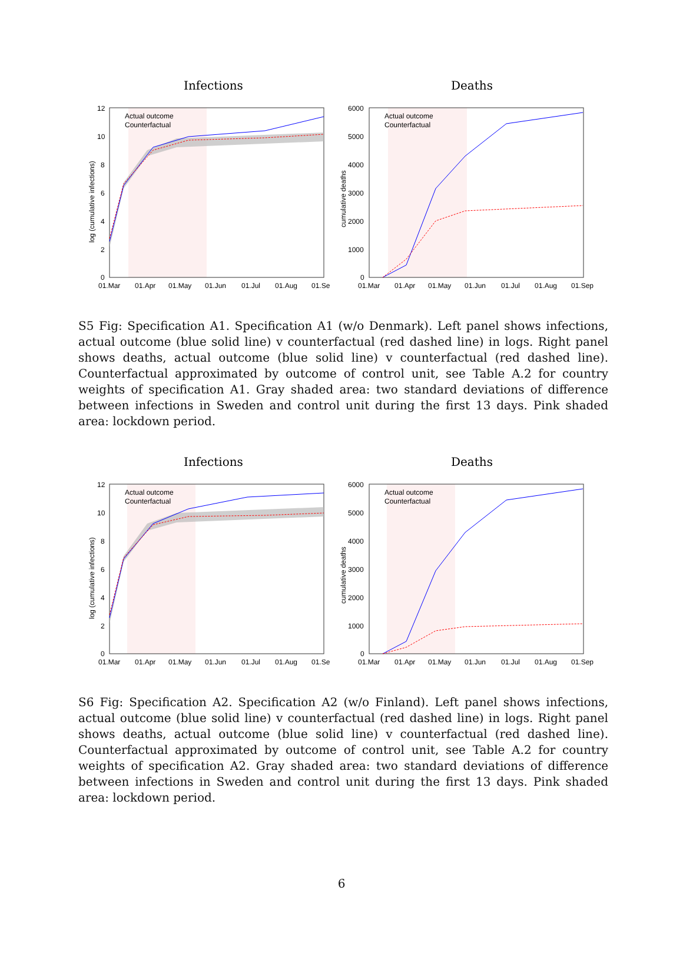Infections
Deaths
12
10
8
6
4
2
0
01.Mar
01.Apr
01.May
01.Jun
01.Jul
01.Aug
01.Se
log (cumulative infections)
Actual outcome
Counterfactual
6000
5000
4000
3000
2000
1000
0
01.Mar
01.Apr
01.May
01.Jun
01.Jul
01.Aug
01.Sep
cumulative deaths
Actual outcome
Counterfactual
S5 Fig: Specification A1. Specification A1 (w/o Denmark). Left panel shows infections, actual outcome (blue solid line) v counterfactual (red dashed line) in logs. Right panel shows deaths, actual outcome (blue solid line) v counterfactual (red dashed line). Counterfactual approximated by outcome of control unit, see Table A.2 for country weights of specification A1. Gray shaded area: two standard deviations of difference between infections in Sweden and control unit during the first 13 days. Pink shaded area: lockdown period.
Infections
Deaths
12
10
8
6
4
2
0
01.Mar
01.Apr
01.May
01.Jun
01.Jul
01.Aug
01.Se
log (cumulative infections)
Actual outcome
Counterfactual
6000
5000
4000
3000
2000
1000
0
01.Mar
01.Apr
01.May
01.Jun
01.Jul
01.Aug
01.Sep
cumulative deaths
Actual outcome
Counterfactual
S6 Fig: Specification A2. Specification A2 (w/o Finland). Left panel shows infections, actual outcome (blue solid line) v counterfactual (red dashed line) in logs. Right panel shows deaths, actual outcome (blue solid line) v counterfactual (red dashed line). Counterfactual approximated by outcome of control unit, see Table A.2 for country weights of specification A2. Gray shaded area: two standard deviations of difference between infections in Sweden and control unit during the first 13 days. Pink shaded area: lockdown period.
6